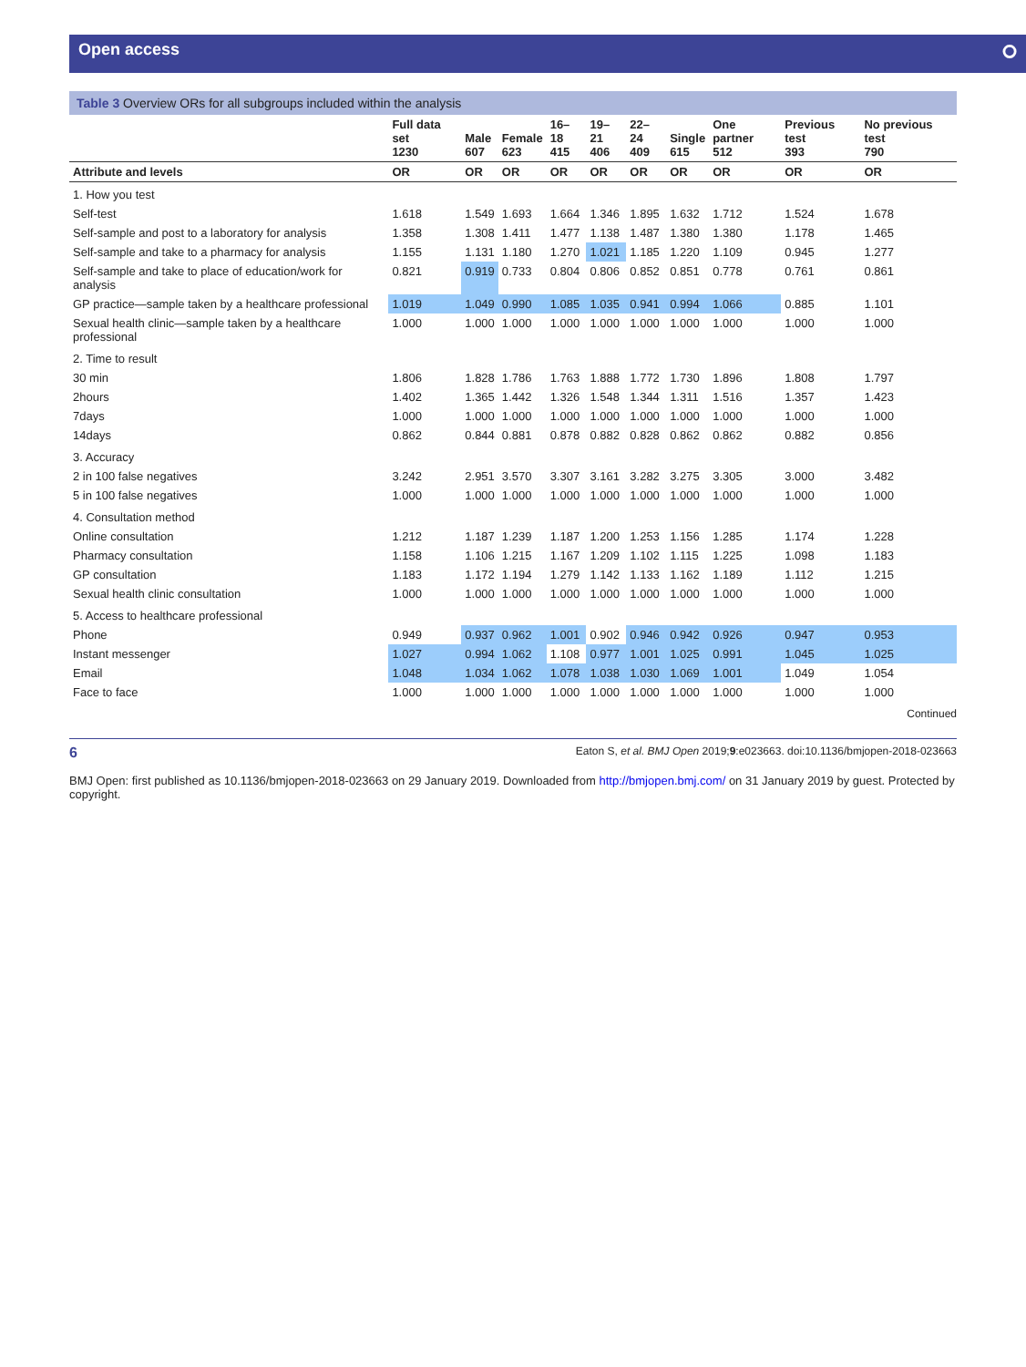Open access ⭘
Table 3 Overview ORs for all subgroups included within the analysis
| | Full data set 1230 | Male 607 | Female 623 | 16–18 415 | 19–21 406 | 22–24 409 | Single 615 | One partner 512 | Previous test 393 | No previous test 790 |
| --- | --- | --- | --- | --- | --- | --- | --- | --- | --- | --- |
| Attribute and levels | OR | OR | OR | OR | OR | OR | OR | OR | OR | OR |
| 1. How you test | | | | | | | | | | |
| Self-test | 1.618 | 1.549 | 1.693 | 1.664 | 1.346 | 1.895 | 1.632 | 1.712 | 1.524 | 1.678 |
| Self-sample and post to a laboratory for analysis | 1.358 | 1.308 | 1.411 | 1.477 | 1.138 | 1.487 | 1.380 | 1.380 | 1.178 | 1.465 |
| Self-sample and take to a pharmacy for analysis | 1.155 | 1.131 | 1.180 | 1.270 | 1.021 | 1.185 | 1.220 | 1.109 | 0.945 | 1.277 |
| Self-sample and take to place of education/work for analysis | 0.821 | 0.919 | 0.733 | 0.804 | 0.806 | 0.852 | 0.851 | 0.778 | 0.761 | 0.861 |
| GP practice—sample taken by a healthcare professional | 1.019 | 1.049 | 0.990 | 1.085 | 1.035 | 0.941 | 0.994 | 1.066 | 0.885 | 1.101 |
| Sexual health clinic—sample taken by a healthcare professional | 1.000 | 1.000 | 1.000 | 1.000 | 1.000 | 1.000 | 1.000 | 1.000 | 1.000 | 1.000 |
| 2. Time to result | | | | | | | | | | |
| 30 min | 1.806 | 1.828 | 1.786 | 1.763 | 1.888 | 1.772 | 1.730 | 1.896 | 1.808 | 1.797 |
| 2hours | 1.402 | 1.365 | 1.442 | 1.326 | 1.548 | 1.344 | 1.311 | 1.516 | 1.357 | 1.423 |
| 7days | 1.000 | 1.000 | 1.000 | 1.000 | 1.000 | 1.000 | 1.000 | 1.000 | 1.000 | 1.000 |
| 14days | 0.862 | 0.844 | 0.881 | 0.878 | 0.882 | 0.828 | 0.862 | 0.862 | 0.882 | 0.856 |
| 3. Accuracy | | | | | | | | | | |
| 2 in 100 false negatives | 3.242 | 2.951 | 3.570 | 3.307 | 3.161 | 3.282 | 3.275 | 3.305 | 3.000 | 3.482 |
| 5 in 100 false negatives | 1.000 | 1.000 | 1.000 | 1.000 | 1.000 | 1.000 | 1.000 | 1.000 | 1.000 | 1.000 |
| 4. Consultation method | | | | | | | | | | |
| Online consultation | 1.212 | 1.187 | 1.239 | 1.187 | 1.200 | 1.253 | 1.156 | 1.285 | 1.174 | 1.228 |
| Pharmacy consultation | 1.158 | 1.106 | 1.215 | 1.167 | 1.209 | 1.102 | 1.115 | 1.225 | 1.098 | 1.183 |
| GP consultation | 1.183 | 1.172 | 1.194 | 1.279 | 1.142 | 1.133 | 1.162 | 1.189 | 1.112 | 1.215 |
| Sexual health clinic consultation | 1.000 | 1.000 | 1.000 | 1.000 | 1.000 | 1.000 | 1.000 | 1.000 | 1.000 | 1.000 |
| 5. Access to healthcare professional | | | | | | | | | | |
| Phone | 0.949 | 0.937 | 0.962 | 1.001 | 0.902 | 0.946 | 0.942 | 0.926 | 0.947 | 0.953 |
| Instant messenger | 1.027 | 0.994 | 1.062 | 1.108 | 0.977 | 1.001 | 1.025 | 0.991 | 1.045 | 1.025 |
| Email | 1.048 | 1.034 | 1.062 | 1.078 | 1.038 | 1.030 | 1.069 | 1.001 | 1.049 | 1.054 |
| Face to face | 1.000 | 1.000 | 1.000 | 1.000 | 1.000 | 1.000 | 1.000 | 1.000 | 1.000 | 1.000 |
Continued
6 Eaton S, et al. BMJ Open 2019;9:e023663. doi:10.1136/bmjopen-2018-023663
BMJ Open: first published as 10.1136/bmjopen-2018-023663 on 29 January 2019. Downloaded from http://bmjopen.bmj.com/ on 31 January 2019 by guest. Protected by copyright.